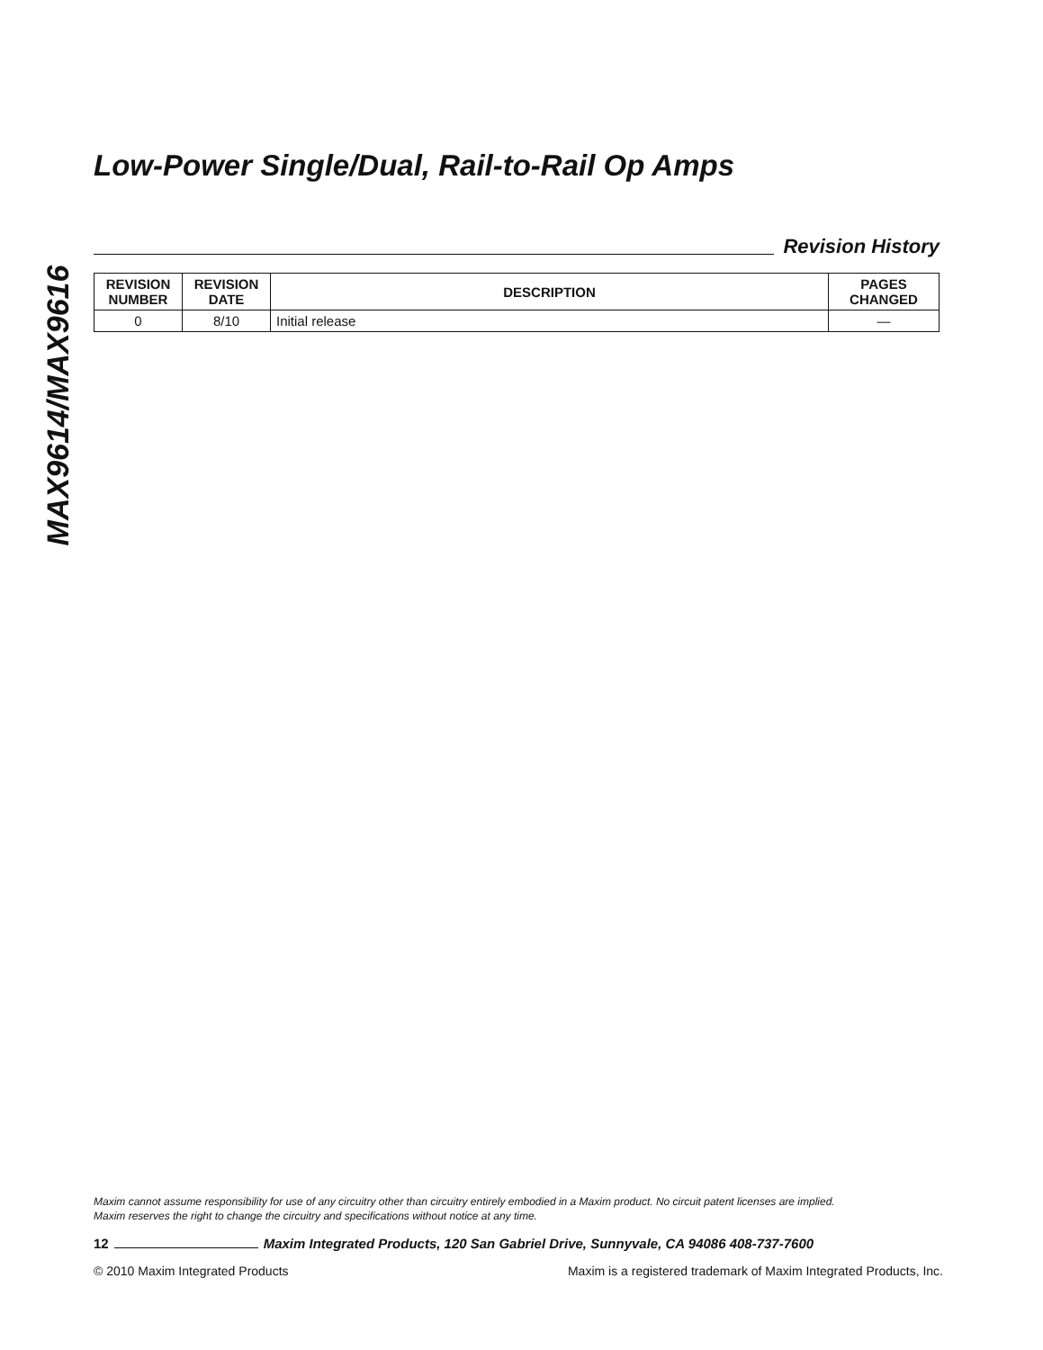MAX9614/MAX9616
Low-Power Single/Dual, Rail-to-Rail Op Amps
Revision History
| REVISION NUMBER | REVISION DATE | DESCRIPTION | PAGES CHANGED |
| --- | --- | --- | --- |
| 0 | 8/10 | Initial release | — |
Maxim cannot assume responsibility for use of any circuitry other than circuitry entirely embodied in a Maxim product. No circuit patent licenses are implied.
Maxim reserves the right to change the circuitry and specifications without notice at any time.
12 Maxim Integrated Products, 120 San Gabriel Drive, Sunnyvale, CA 94086 408-737-7600
© 2010 Maxim Integrated Products Maxim is a registered trademark of Maxim Integrated Products, Inc.